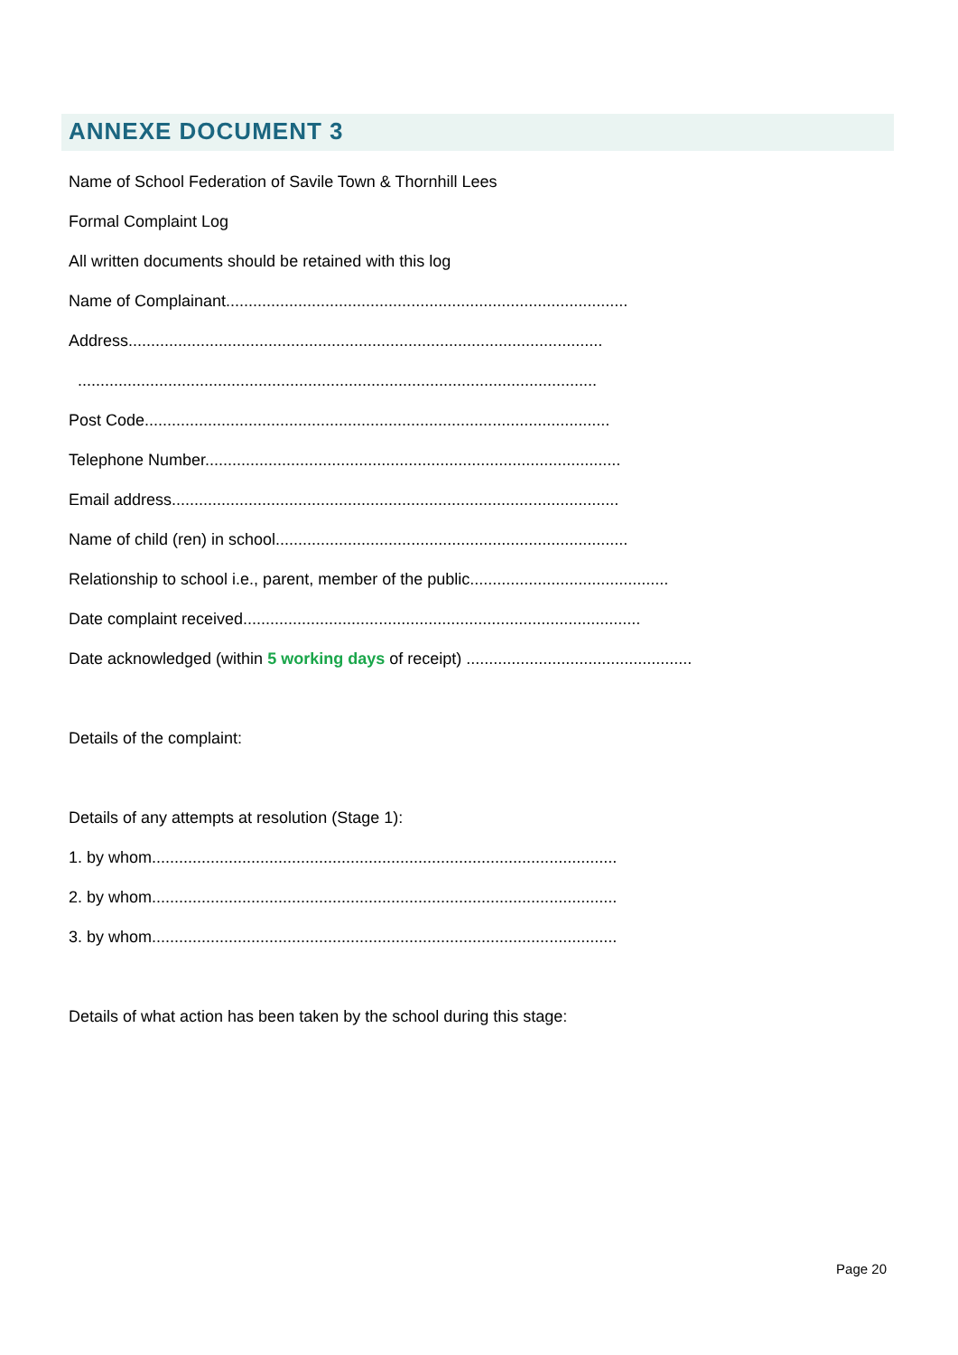ANNEXE DOCUMENT 3
Name of School Federation of Savile Town & Thornhill Lees
Formal Complaint Log
All written documents should be retained with this log
Name of Complainant.........................................................................................
Address.........................................................................................................
...................................................................................................................
Post Code.......................................................................................................
Telephone Number............................................................................................
Email address...................................................................................................
Name of child (ren) in school..............................................................................
Relationship to school i.e., parent, member of the public............................................
Date complaint received........................................................................................
Date acknowledged (within 5 working days of receipt) ..................................................
Details of the complaint:
Details of any attempts at resolution (Stage 1):
1. by whom.......................................................................................................
2. by whom.......................................................................................................
3. by whom.......................................................................................................
Details of what action has been taken by the school during this stage:
Page 20